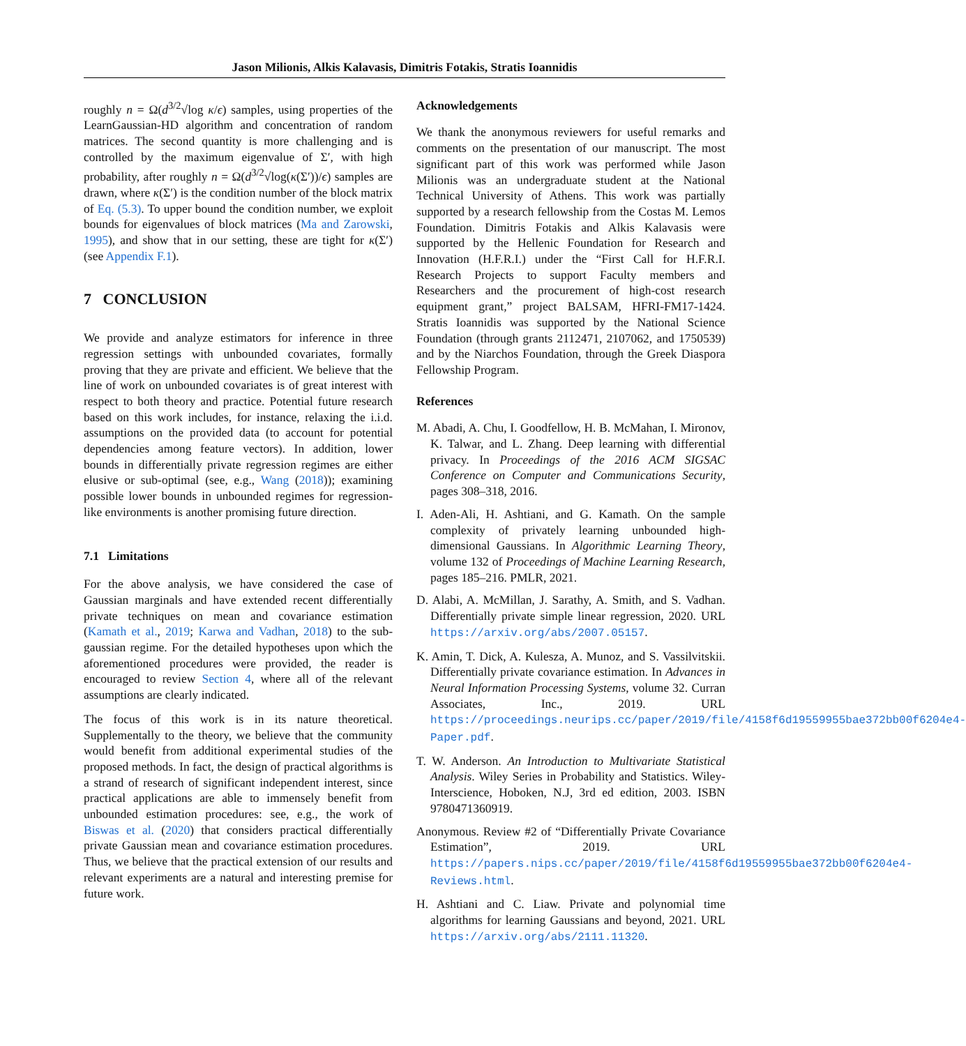Jason Milionis, Alkis Kalavasis, Dimitris Fotakis, Stratis Ioannidis
roughly n = Ω(d<sup>3/2</sup>√log κ/ϵ) samples, using properties of the LearnGaussian-HD algorithm and concentration of random matrices. The second quantity is more challenging and is controlled by the maximum eigenvalue of Σ′, with high probability, after roughly n = Ω(d<sup>3/2</sup>√log(κ(Σ′))/ϵ) samples are drawn, where κ(Σ′) is the condition number of the block matrix of Eq. (5.3). To upper bound the condition number, we exploit bounds for eigenvalues of block matrices (Ma and Zarowski, 1995), and show that in our setting, these are tight for κ(Σ′) (see Appendix F.1).
7 CONCLUSION
We provide and analyze estimators for inference in three regression settings with unbounded covariates, formally proving that they are private and efficient. We believe that the line of work on unbounded covariates is of great interest with respect to both theory and practice. Potential future research based on this work includes, for instance, relaxing the i.i.d. assumptions on the provided data (to account for potential dependencies among feature vectors). In addition, lower bounds in differentially private regression regimes are either elusive or sub-optimal (see, e.g., Wang (2018)); examining possible lower bounds in unbounded regimes for regression-like environments is another promising future direction.
7.1 Limitations
For the above analysis, we have considered the case of Gaussian marginals and have extended recent differentially private techniques on mean and covariance estimation (Kamath et al., 2019; Karwa and Vadhan, 2018) to the sub-gaussian regime. For the detailed hypotheses upon which the aforementioned procedures were provided, the reader is encouraged to review Section 4, where all of the relevant assumptions are clearly indicated.
The focus of this work is in its nature theoretical. Supplementally to the theory, we believe that the community would benefit from additional experimental studies of the proposed methods. In fact, the design of practical algorithms is a strand of research of significant independent interest, since practical applications are able to immensely benefit from unbounded estimation procedures: see, e.g., the work of Biswas et al. (2020) that considers practical differentially private Gaussian mean and covariance estimation procedures. Thus, we believe that the practical extension of our results and relevant experiments are a natural and interesting premise for future work.
Acknowledgements
We thank the anonymous reviewers for useful remarks and comments on the presentation of our manuscript. The most significant part of this work was performed while Jason Milionis was an undergraduate student at the National Technical University of Athens. This work was partially supported by a research fellowship from the Costas M. Lemos Foundation. Dimitris Fotakis and Alkis Kalavasis were supported by the Hellenic Foundation for Research and Innovation (H.F.R.I.) under the “First Call for H.F.R.I. Research Projects to support Faculty members and Researchers and the procurement of high-cost research equipment grant,” project BALSAM, HFRI-FM17-1424. Stratis Ioannidis was supported by the National Science Foundation (through grants 2112471, 2107062, and 1750539) and by the Niarchos Foundation, through the Greek Diaspora Fellowship Program.
References
M. Abadi, A. Chu, I. Goodfellow, H. B. McMahan, I. Mironov, K. Talwar, and L. Zhang. Deep learning with differential privacy. In Proceedings of the 2016 ACM SIGSAC Conference on Computer and Communications Security, pages 308–318, 2016.
I. Aden-Ali, H. Ashtiani, and G. Kamath. On the sample complexity of privately learning unbounded high-dimensional Gaussians. In Algorithmic Learning Theory, volume 132 of Proceedings of Machine Learning Research, pages 185–216. PMLR, 2021.
D. Alabi, A. McMillan, J. Sarathy, A. Smith, and S. Vadhan. Differentially private simple linear regression, 2020. URL https://arxiv.org/abs/2007.05157.
K. Amin, T. Dick, A. Kulesza, A. Munoz, and S. Vassilvitskii. Differentially private covariance estimation. In Advances in Neural Information Processing Systems, volume 32. Curran Associates, Inc., 2019. URL https://proceedings.neurips.cc/paper/2019/file/4158f6d19559955bae372bb00f6204e4-Paper.pdf.
T. W. Anderson. An Introduction to Multivariate Statistical Analysis. Wiley Series in Probability and Statistics. Wiley-Interscience, Hoboken, N.J, 3rd ed edition, 2003. ISBN 9780471360919.
Anonymous. Review #2 of “Differentially Private Covariance Estimation”, 2019. URL https://papers.nips.cc/paper/2019/file/4158f6d19559955bae372bb00f6204e4-Reviews.html.
H. Ashtiani and C. Liaw. Private and polynomial time algorithms for learning Gaussians and beyond, 2021. URL https://arxiv.org/abs/2111.11320.